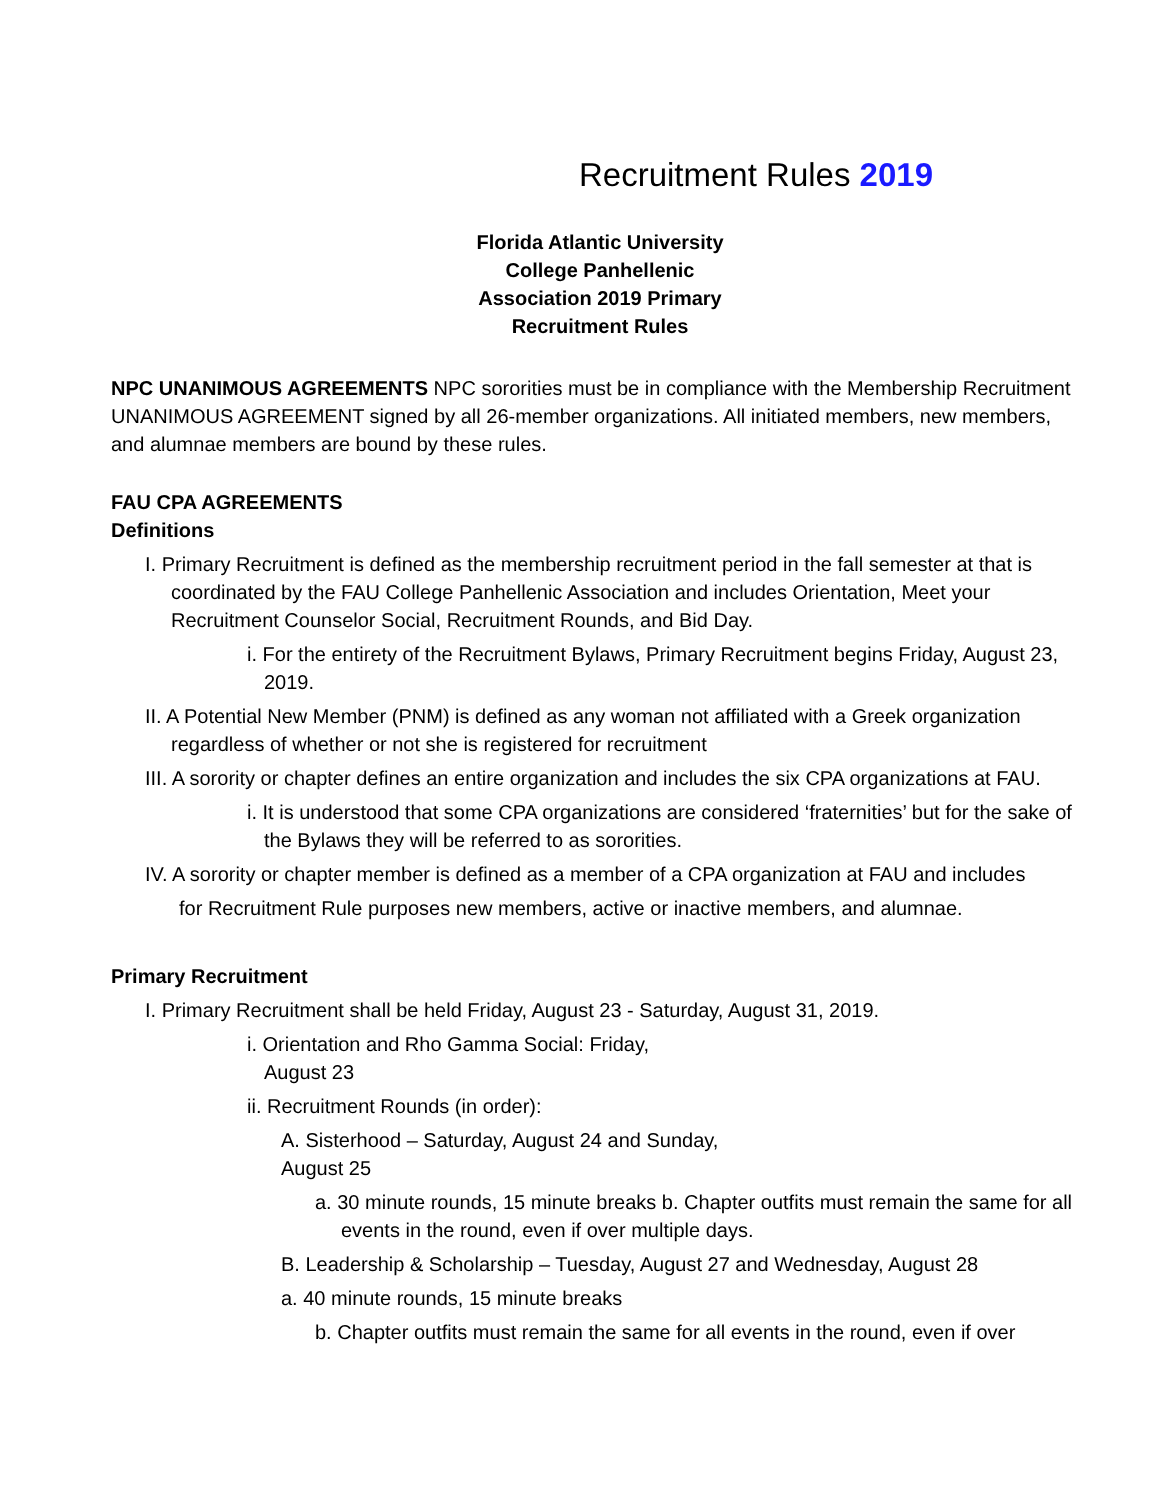Recruitment Rules 2019
Florida Atlantic University
College Panhellenic
Association 2019 Primary
Recruitment Rules
NPC UNANIMOUS AGREEMENTS NPC sororities must be in compliance with the Membership Recruitment UNANIMOUS AGREEMENT signed by all 26-member organizations. All initiated members, new members, and alumnae members are bound by these rules.
FAU CPA AGREEMENTS
Definitions
I. Primary Recruitment is defined as the membership recruitment period in the fall semester at that is coordinated by the FAU College Panhellenic Association and includes Orientation, Meet your Recruitment Counselor Social, Recruitment Rounds, and Bid Day.
i. For the entirety of the Recruitment Bylaws, Primary Recruitment begins Friday, August 23, 2019.
II. A Potential New Member (PNM) is defined as any woman not affiliated with a Greek organization regardless of whether or not she is registered for recruitment
III. A sorority or chapter defines an entire organization and includes the six CPA organizations at FAU.
i. It is understood that some CPA organizations are considered ‘fraternities’ but for the sake of the Bylaws they will be referred to as sororities.
IV. A sorority or chapter member is defined as a member of a CPA organization at FAU and includes
for Recruitment Rule purposes new members, active or inactive members, and alumnae.
Primary Recruitment
I. Primary Recruitment shall be held Friday, August 23 - Saturday, August 31, 2019.
i. Orientation and Rho Gamma Social: Friday, August 23
ii. Recruitment Rounds (in order):
A. Sisterhood – Saturday, August 24 and Sunday, August 25
a. 30 minute rounds, 15 minute breaks b. Chapter outfits must remain the same for all events in the round, even if over multiple days.
B. Leadership & Scholarship – Tuesday, August 27 and Wednesday, August 28
a. 40 minute rounds, 15 minute breaks
b. Chapter outfits must remain the same for all events in the round, even if over